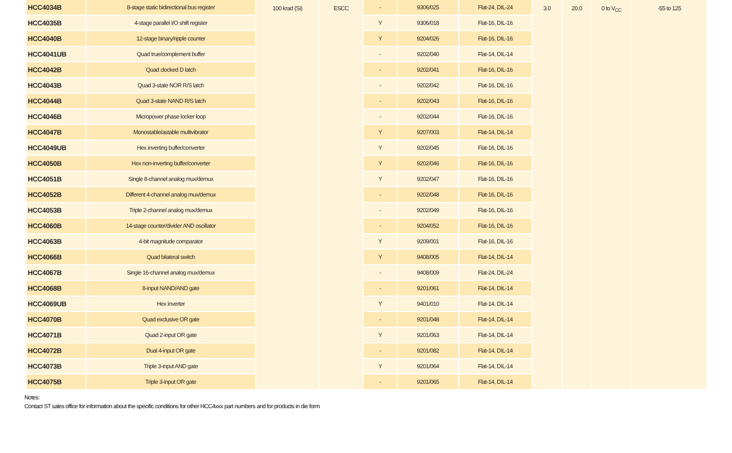| HCC4034B | 8-stage static bidirectional bus register | 100 krad (Si) | ESCC | - | 9306/025 | Flat-24, DIL-24 | 3.0 | 20.0 | 0 to V<sub>CC</sub> | -55 to 125 |
| HCC4035B | 4-stage parallel I/O shift register | | | Y | 9306/018 | Flat-16, DIL-16 | | | | |
| HCC4040B | 12-stage binary/ripple counter | | | Y | 9204/026 | Flat-16, DIL-16 | | | | |
| HCC4041UB | Quad true/complement buffer | | | - | 9202/040 | Flat-14, DIL-14 | | | | |
| HCC4042B | Quad clocked D latch | | | - | 9202/041 | Flat-16, DIL-16 | | | | |
| HCC4043B | Quad 3-state NOR R/S latch | | | - | 9202/042 | Flat-16, DIL-16 | | | | |
| HCC4044B | Quad 3-state NAND R/S latch | | | - | 9202/043 | Flat-16, DIL-16 | | | | |
| HCC4046B | Micropower phase locker loop | | | - | 9202/044 | Flat-16, DIL-16 | | | | |
| HCC4047B | Monostable/astable multivibrator | | | Y | 9207/003 | Flat-14, DIL-14 | | | | |
| HCC4049UB | Hex inverting buffer/converter | | | Y | 9202/045 | Flat-16, DIL-16 | | | | |
| HCC4050B | Hex non-inverting buffer/converter | | | Y | 9202/046 | Flat-16, DIL-16 | | | | |
| HCC4051B | Single 8-channel analog mux/demux | | | Y | 9202/047 | Flat-16, DIL-16 | | | | |
| HCC4052B | Different 4-channel analog mux/demux | | | - | 9202/048 | Flat-16, DIL-16 | | | | |
| HCC4053B | Triple 2-channel analog mux/demux | | | - | 9202/049 | Flat-16, DIL-16 | | | | |
| HCC4060B | 14-stage counter/divider AND oscillator | | | - | 9204/052 | Flat-16, DIL-16 | | | | |
| HCC4063B | 4-bit magnitude comparator | | | Y | 9209/001 | Flat-16, DIL-16 | | | | |
| HCC4066B | Quad bilateral switch | | | Y | 9408/005 | Flat-14, DIL-14 | | | | |
| HCC4067B | Single 16-channel analog mux/demux | | | - | 9408/009 | Flat-24, DIL-24 | | | | |
| HCC4068B | 8-input NAND/AND gate | | | - | 9201/061 | Flat-14, DIL-14 | | | | |
| HCC4069UB | Hex inverter | | | Y | 9401/010 | Flat-14, DIL-14 | | | | |
| HCC4070B | Quad exclusive OR gate | | | - | 9201/048 | Flat-14, DIL-14 | | | | |
| HCC4071B | Quad 2-input OR gate | | | Y | 9201/063 | Flat-14, DIL-14 | | | | |
| HCC4072B | Dual 4-input OR gate | | | - | 9201/082 | Flat-14, DIL-14 | | | | |
| HCC4073B | Triple 3-input AND gate | | | Y | 9201/064 | Flat-14, DIL-14 | | | | |
| HCC4075B | Triple 3-input OR gate | | | - | 9201/065 | Flat-14, DIL-14 | | | | |
Notes:
Contact ST sales office for information about the specific conditions for other HCC4xxx part numbers and for products in die form